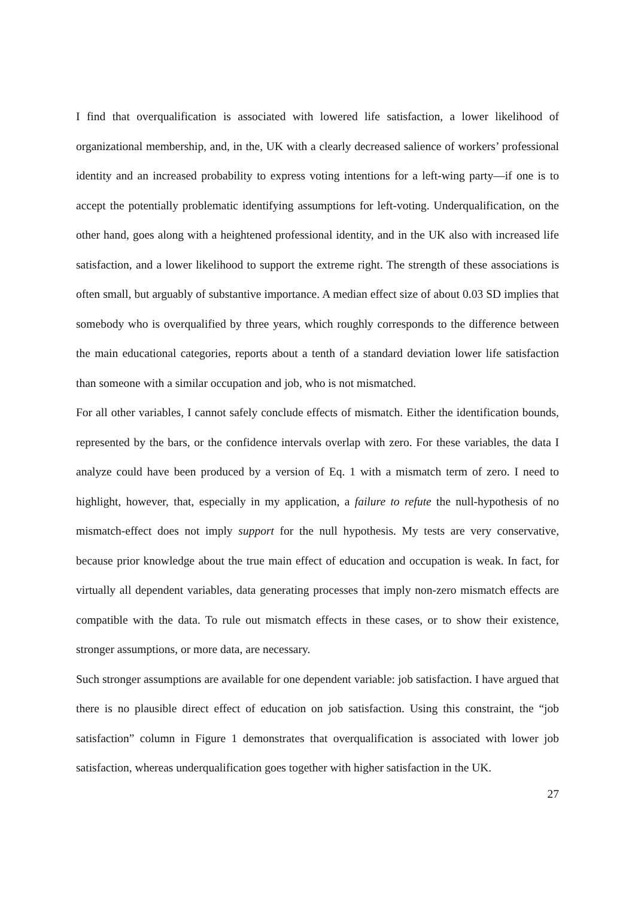I find that overqualification is associated with lowered life satisfaction, a lower likelihood of organizational membership, and, in the, UK with a clearly decreased salience of workers’ professional identity and an increased probability to express voting intentions for a left-wing party—if one is to accept the potentially problematic identifying assumptions for left-voting. Underqualification, on the other hand, goes along with a heightened professional identity, and in the UK also with increased life satisfaction, and a lower likelihood to support the extreme right. The strength of these associations is often small, but arguably of substantive importance. A median effect size of about 0.03 SD implies that somebody who is overqualified by three years, which roughly corresponds to the difference between the main educational categories, reports about a tenth of a standard deviation lower life satisfaction than someone with a similar occupation and job, who is not mismatched.
For all other variables, I cannot safely conclude effects of mismatch. Either the identification bounds, represented by the bars, or the confidence intervals overlap with zero. For these variables, the data I analyze could have been produced by a version of Eq. 1 with a mismatch term of zero. I need to highlight, however, that, especially in my application, a failure to refute the null-hypothesis of no mismatch-effect does not imply support for the null hypothesis. My tests are very conservative, because prior knowledge about the true main effect of education and occupation is weak. In fact, for virtually all dependent variables, data generating processes that imply non-zero mismatch effects are compatible with the data. To rule out mismatch effects in these cases, or to show their existence, stronger assumptions, or more data, are necessary.
Such stronger assumptions are available for one dependent variable: job satisfaction. I have argued that there is no plausible direct effect of education on job satisfaction. Using this constraint, the “job satisfaction” column in Figure 1 demonstrates that overqualification is associated with lower job satisfaction, whereas underqualification goes together with higher satisfaction in the UK.
27